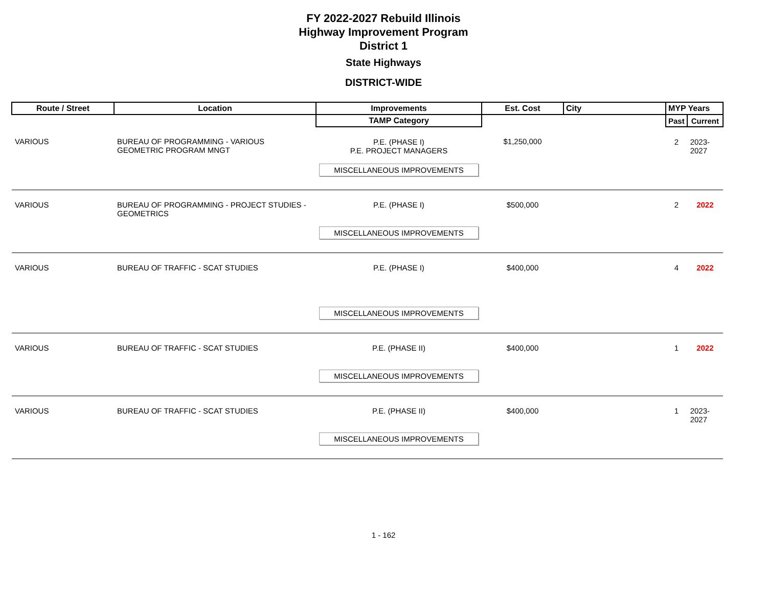FY 2022-2027 Rebuild Illinois
Highway Improvement Program
District 1
State Highways
DISTRICT-WIDE
| Route / Street | Location | Improvements | Est. Cost | City | MYP Years | |
| --- | --- | --- | --- | --- | --- | --- |
| | | TAMP Category | | | Past | Current |
| VARIOUS | BUREAU OF PROGRAMMING - VARIOUS GEOMETRIC PROGRAM MNGT | P.E. (PHASE I) P.E. PROJECT MANAGERS MISCELLANEOUS IMPROVEMENTS | $1,250,000 | | 2 | 2023-2027 |
| VARIOUS | BUREAU OF PROGRAMMING - PROJECT STUDIES - GEOMETRICS | P.E. (PHASE I) MISCELLANEOUS IMPROVEMENTS | $500,000 | | 2 | 2022 |
| VARIOUS | BUREAU OF TRAFFIC - SCAT STUDIES | P.E. (PHASE I) MISCELLANEOUS IMPROVEMENTS | $400,000 | | 4 | 2022 |
| VARIOUS | BUREAU OF TRAFFIC - SCAT STUDIES | P.E. (PHASE II) MISCELLANEOUS IMPROVEMENTS | $400,000 | | 1 | 2022 |
| VARIOUS | BUREAU OF TRAFFIC - SCAT STUDIES | P.E. (PHASE II) MISCELLANEOUS IMPROVEMENTS | $400,000 | | 1 | 2023-2027 |
1 - 162